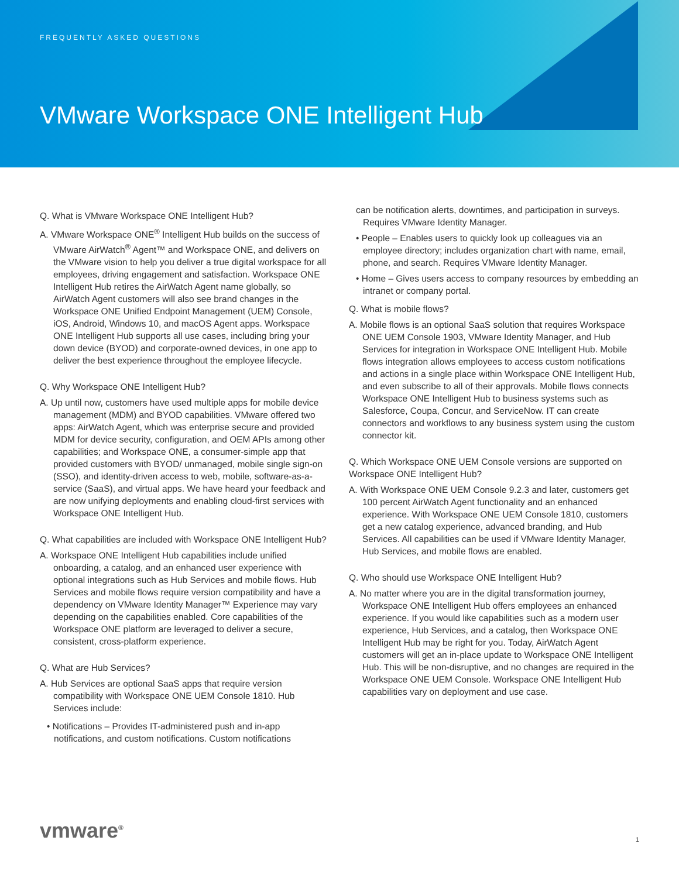FREQUENTLY ASKED QUESTIONS
VMware Workspace ONE Intelligent Hub
Q. What is VMware Workspace ONE Intelligent Hub?
A. VMware Workspace ONE<sup>®</sup> Intelligent Hub builds on the success of VMware AirWatch<sup>®</sup> Agent™ and Workspace ONE, and delivers on the VMware vision to help you deliver a true digital workspace for all employees, driving engagement and satisfaction. Workspace ONE Intelligent Hub retires the AirWatch Agent name globally, so AirWatch Agent customers will also see brand changes in the Workspace ONE Unified Endpoint Management (UEM) Console, iOS, Android, Windows 10, and macOS Agent apps. Workspace ONE Intelligent Hub supports all use cases, including bring your down device (BYOD) and corporate-owned devices, in one app to deliver the best experience throughout the employee lifecycle.
Q. Why Workspace ONE Intelligent Hub?
A. Up until now, customers have used multiple apps for mobile device management (MDM) and BYOD capabilities. VMware offered two apps: AirWatch Agent, which was enterprise secure and provided MDM for device security, configuration, and OEM APIs among other capabilities; and Workspace ONE, a consumer-simple app that provided customers with BYOD/ unmanaged, mobile single sign-on (SSO), and identity-driven access to web, mobile, software-as-a-service (SaaS), and virtual apps. We have heard your feedback and are now unifying deployments and enabling cloud-first services with Workspace ONE Intelligent Hub.
Q. What capabilities are included with Workspace ONE Intelligent Hub?
A. Workspace ONE Intelligent Hub capabilities include unified onboarding, a catalog, and an enhanced user experience with optional integrations such as Hub Services and mobile flows. Hub Services and mobile flows require version compatibility and have a dependency on VMware Identity Manager™ Experience may vary depending on the capabilities enabled. Core capabilities of the Workspace ONE platform are leveraged to deliver a secure, consistent, cross-platform experience.
Q. What are Hub Services?
A. Hub Services are optional SaaS apps that require version compatibility with Workspace ONE UEM Console 1810. Hub Services include:
• Notifications – Provides IT-administered push and in-app notifications, and custom notifications. Custom notifications
can be notification alerts, downtimes, and participation in surveys. Requires VMware Identity Manager.
• People – Enables users to quickly look up colleagues via an employee directory; includes organization chart with name, email, phone, and search. Requires VMware Identity Manager.
• Home – Gives users access to company resources by embedding an intranet or company portal.
Q. What is mobile flows?
A. Mobile flows is an optional SaaS solution that requires Workspace ONE UEM Console 1903, VMware Identity Manager, and Hub Services for integration in Workspace ONE Intelligent Hub. Mobile flows integration allows employees to access custom notifications and actions in a single place within Workspace ONE Intelligent Hub, and even subscribe to all of their approvals. Mobile flows connects Workspace ONE Intelligent Hub to business systems such as Salesforce, Coupa, Concur, and ServiceNow. IT can create connectors and workflows to any business system using the custom connector kit.
Q. Which Workspace ONE UEM Console versions are supported on Workspace ONE Intelligent Hub?
A. With Workspace ONE UEM Console 9.2.3 and later, customers get 100 percent AirWatch Agent functionality and an enhanced experience. With Workspace ONE UEM Console 1810, customers get a new catalog experience, advanced branding, and Hub Services. All capabilities can be used if VMware Identity Manager, Hub Services, and mobile flows are enabled.
Q. Who should use Workspace ONE Intelligent Hub?
A. No matter where you are in the digital transformation journey, Workspace ONE Intelligent Hub offers employees an enhanced experience. If you would like capabilities such as a modern user experience, Hub Services, and a catalog, then Workspace ONE Intelligent Hub may be right for you. Today, AirWatch Agent customers will get an in-place update to Workspace ONE Intelligent Hub. This will be non-disruptive, and no changes are required in the Workspace ONE UEM Console. Workspace ONE Intelligent Hub capabilities vary on deployment and use case.
vmware<sup>®</sup>
1